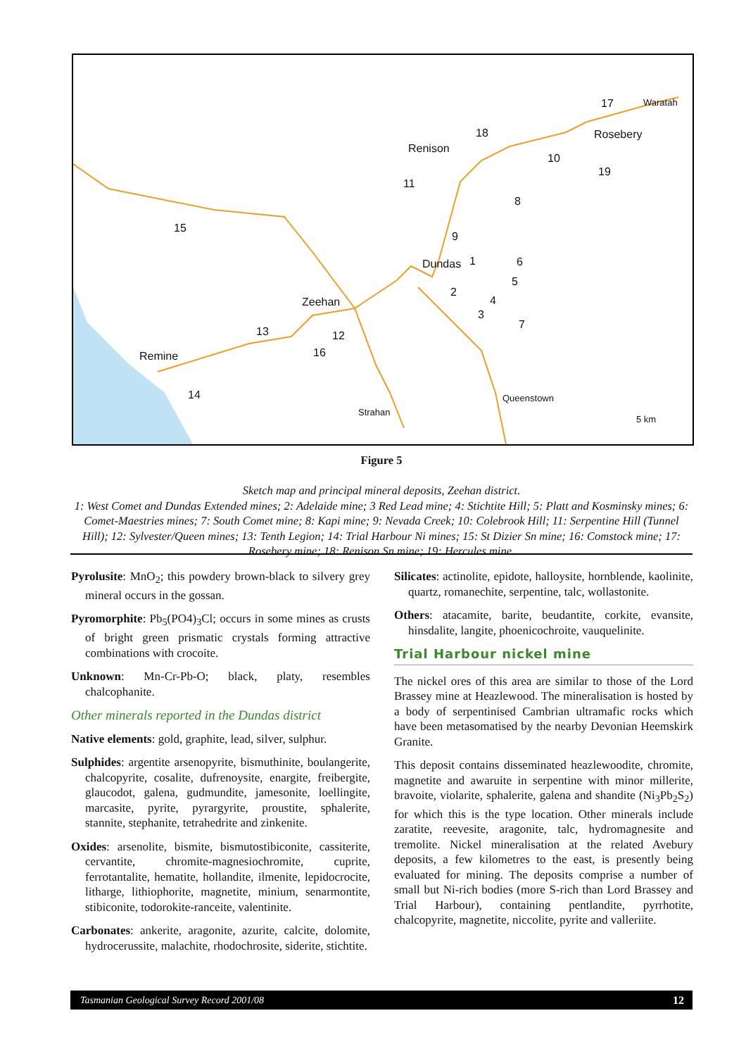Renison
Rosebery
Dundas
Zeehan
Remine
17
18
10
19
11
8
15
9
1 6
5
2
4
3
7
13 12
16
14
Waratah
Strahan
Queenstown
5 km
Figure 5
Sketch map and principal mineral deposits, Zeehan district.
1: West Comet and Dundas Extended mines; 2: Adelaide mine; 3 Red Lead mine; 4: Stichtite Hill; 5: Platt and Kosminsky mines; 6: Comet-Maestries mines; 7: South Comet mine; 8: Kapi mine; 9: Nevada Creek; 10: Colebrook Hill; 11: Serpentine Hill (Tunnel Hill); 12: Sylvester/Queen mines; 13: Tenth Legion; 14: Trial Harbour Ni mines; 15: St Dizier Sn mine; 16: Comstock mine; 17: Rosebery mine; 18: Renison Sn mine; 19: Hercules mine.
Pyrolusite: MnO<sub>2</sub>; this powdery brown-black to silvery grey mineral occurs in the gossan.
Pyromorphite: Pb<sub>5</sub>(PO4)<sub>3</sub>Cl; occurs in some mines as crusts of bright green prismatic crystals forming attractive combinations with crocoite.
Unknown: Mn-Cr-Pb-O; black, platy, resembles chalcophanite.
Other minerals reported in the Dundas district
Native elements: gold, graphite, lead, silver, sulphur.
Sulphides: argentite arsenopyrite, bismuthinite, boulangerite, chalcopyrite, cosalite, dufrenoysite, enargite, freibergite, glaucodot, galena, gudmundite, jamesonite, loellingite, marcasite, pyrite, pyrargyrite, proustite, sphalerite, stannite, stephanite, tetrahedrite and zinkenite.
Oxides: arsenolite, bismite, bismutostibiconite, cassiterite, cervantite, chromite-magnesiochromite, cuprite, ferrotantalite, hematite, hollandite, ilmenite, lepidocrocite, litharge, lithiophorite, magnetite, minium, senarmontite, stibiconite, todorokite-ranceite, valentinite.
Carbonates: ankerite, aragonite, azurite, calcite, dolomite, hydrocerussite, malachite, rhodochrosite, siderite, stichtite.
Silicates: actinolite, epidote, halloysite, hornblende, kaolinite, quartz, romanechite, serpentine, talc, wollastonite.
Others: atacamite, barite, beudantite, corkite, evansite, hinsdalite, langite, phoenicochroite, vauquelinite.
Trial Harbour nickel mine
The nickel ores of this area are similar to those of the Lord Brassey mine at Heazlewood. The mineralisation is hosted by a body of serpentinised Cambrian ultramafic rocks which have been metasomatised by the nearby Devonian Heemskirk Granite.
This deposit contains disseminated heazlewoodite, chromite, magnetite and awaruite in serpentine with minor millerite, bravoite, violarite, sphalerite, galena and shandite (Ni<sub>3</sub>Pb<sub>2</sub>S<sub>2</sub>) for which this is the type location. Other minerals include zaratite, reevesite, aragonite, talc, hydromagnesite and tremolite. Nickel mineralisation at the related Avebury deposits, a few kilometres to the east, is presently being evaluated for mining. The deposits comprise a number of small but Ni-rich bodies (more S-rich than Lord Brassey and Trial Harbour), containing pentlandite, pyrrhotite, chalcopyrite, magnetite, niccolite, pyrite and valleriite.
Tasmanian Geological Survey Record 2001/08 12